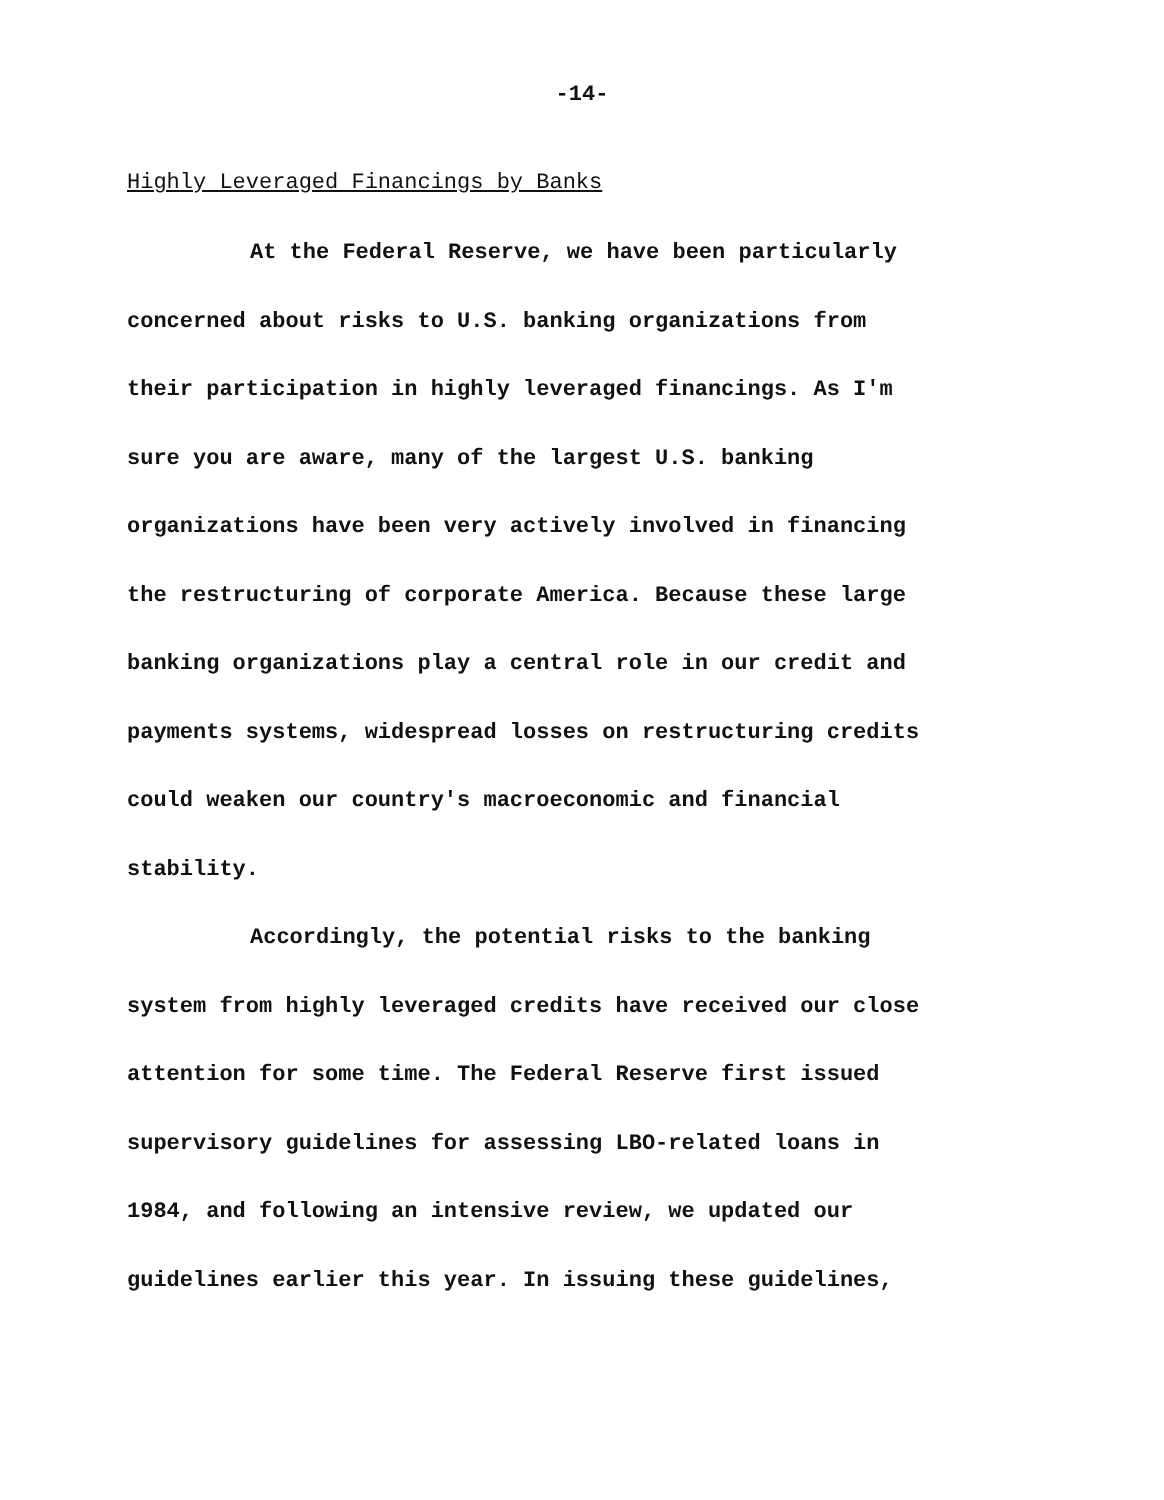-14-
Highly Leveraged Financings by Banks
At the Federal Reserve, we have been particularly
concerned about risks to U.S. banking organizations from
their participation in highly leveraged financings. As I'm
sure you are aware, many of the largest U.S. banking
organizations have been very actively involved in financing
the restructuring of corporate America. Because these large
banking organizations play a central role in our credit and
payments systems, widespread losses on restructuring credits
could weaken our country's macroeconomic and financial
stability.
Accordingly, the potential risks to the banking
system from highly leveraged credits have received our close
attention for some time. The Federal Reserve first issued
supervisory guidelines for assessing LBO-related loans in
1984, and following an intensive review, we updated our
guidelines earlier this year. In issuing these guidelines,